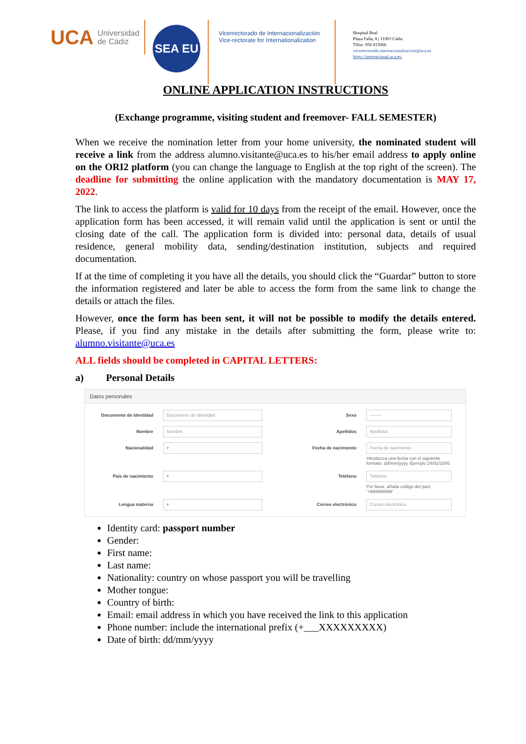UCA Universidad
de Cádiz
SEA EU
Vicerrectorado de Internacionalización
Vice-rectorate for Internationalization
Hospital Real
Plaza Falla, 8 | 11003 Cádiz
Tlfno. 956 015066
vicerrectorado.internacionalizacion@uca.es
https://internacional.uca.es/
ONLINE APPLICATION INSTRUCTIONS
(Exchange programme, visiting student and freemover- FALL SEMESTER)
When we receive the nomination letter from your home university, the nominated student will receive a link from the address alumno.visitante@uca.es to his/her email address to apply online on the ORI2 platform (you can change the language to English at the top right of the screen). The deadline for submitting the online application with the mandatory documentation is MAY 17, 2022.
The link to access the platform is valid for 10 days from the receipt of the email. However, once the application form has been accessed, it will remain valid until the application is sent or until the closing date of the call. The application form is divided into: personal data, details of usual residence, general mobility data, sending/destination institution, subjects and required documentation.
If at the time of completing it you have all the details, you should click the “Guardar” button to store the information registered and later be able to access the form from the same link to change the details or attach the files.
However, once the form has been sent, it will not be possible to modify the details entered. Please, if you find any mistake in the details after submitting the form, please write to: alumno.visitante@uca.es
ALL fields should be completed in CAPITAL LETTERS:
a) Personal Details
Datos personales
Documento de identidad
Documento de identidad
Sexo
--------
Nombre
Nombre
Apellidos
Apellidos
Nacionalidad
▾
Fecha de nacimiento
Fecha de nacimiento
Introduzca una fecha con el siguiente formato: dd/mm/yyyy. Ejemplo 24/02/2000.
País de nacimiento
▾
Teléfono
Teléfono
Por favor, añada código del país '+999999999'
Lengua materna
▾
Correo electrónico
Correo electrónico
Identity card: passport number
Gender:
First name:
Last name:
Nationality: country on whose passport you will be travelling
Mother tongue:
Country of birth:
Email: email address in which you have received the link to this application
Phone number: include the international prefix (+___XXXXXXXXX)
Date of birth: dd/mm/yyyy